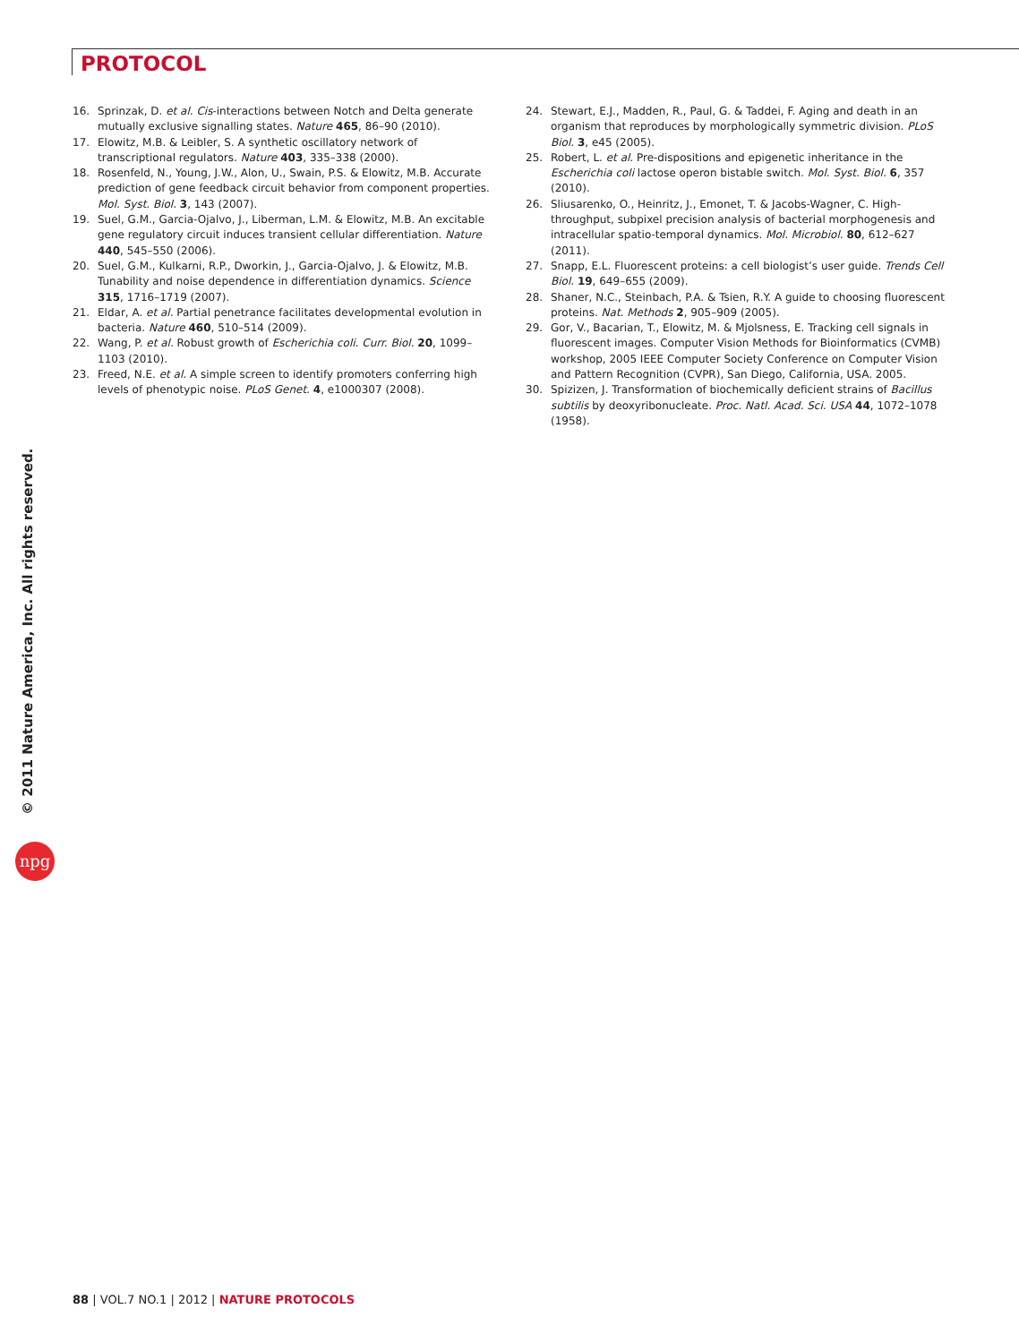PROTOCOL
16. Sprinzak, D. et al. Cis-interactions between Notch and Delta generate mutually exclusive signalling states. Nature 465, 86–90 (2010).
17. Elowitz, M.B. & Leibler, S. A synthetic oscillatory network of transcriptional regulators. Nature 403, 335–338 (2000).
18. Rosenfeld, N., Young, J.W., Alon, U., Swain, P.S. & Elowitz, M.B. Accurate prediction of gene feedback circuit behavior from component properties. Mol. Syst. Biol. 3, 143 (2007).
19. Suel, G.M., Garcia-Ojalvo, J., Liberman, L.M. & Elowitz, M.B. An excitable gene regulatory circuit induces transient cellular differentiation. Nature 440, 545–550 (2006).
20. Suel, G.M., Kulkarni, R.P., Dworkin, J., Garcia-Ojalvo, J. & Elowitz, M.B. Tunability and noise dependence in differentiation dynamics. Science 315, 1716–1719 (2007).
21. Eldar, A. et al. Partial penetrance facilitates developmental evolution in bacteria. Nature 460, 510–514 (2009).
22. Wang, P. et al. Robust growth of Escherichia coli. Curr. Biol. 20, 1099–1103 (2010).
23. Freed, N.E. et al. A simple screen to identify promoters conferring high levels of phenotypic noise. PLoS Genet. 4, e1000307 (2008).
24. Stewart, E.J., Madden, R., Paul, G. & Taddei, F. Aging and death in an organism that reproduces by morphologically symmetric division. PLoS Biol. 3, e45 (2005).
25. Robert, L. et al. Pre-dispositions and epigenetic inheritance in the Escherichia coli lactose operon bistable switch. Mol. Syst. Biol. 6, 357 (2010).
26. Sliusarenko, O., Heinritz, J., Emonet, T. & Jacobs-Wagner, C. High-throughput, subpixel precision analysis of bacterial morphogenesis and intracellular spatio-temporal dynamics. Mol. Microbiol. 80, 612–627 (2011).
27. Snapp, E.L. Fluorescent proteins: a cell biologist’s user guide. Trends Cell Biol. 19, 649–655 (2009).
28. Shaner, N.C., Steinbach, P.A. & Tsien, R.Y. A guide to choosing fluorescent proteins. Nat. Methods 2, 905–909 (2005).
29. Gor, V., Bacarian, T., Elowitz, M. & Mjolsness, E. Tracking cell signals in fluorescent images. Computer Vision Methods for Bioinformatics (CVMB) workshop, 2005 IEEE Computer Society Conference on Computer Vision and Pattern Recognition (CVPR), San Diego, California, USA. 2005.
30. Spizizen, J. Transformation of biochemically deficient strains of Bacillus subtilis by deoxyribonucleate. Proc. Natl. Acad. Sci. USA 44, 1072–1078 (1958).
© 2011 Nature America, Inc. All rights reserved.
npg
88 | VOL.7 NO.1 | 2012 | NATURE PROTOCOLS